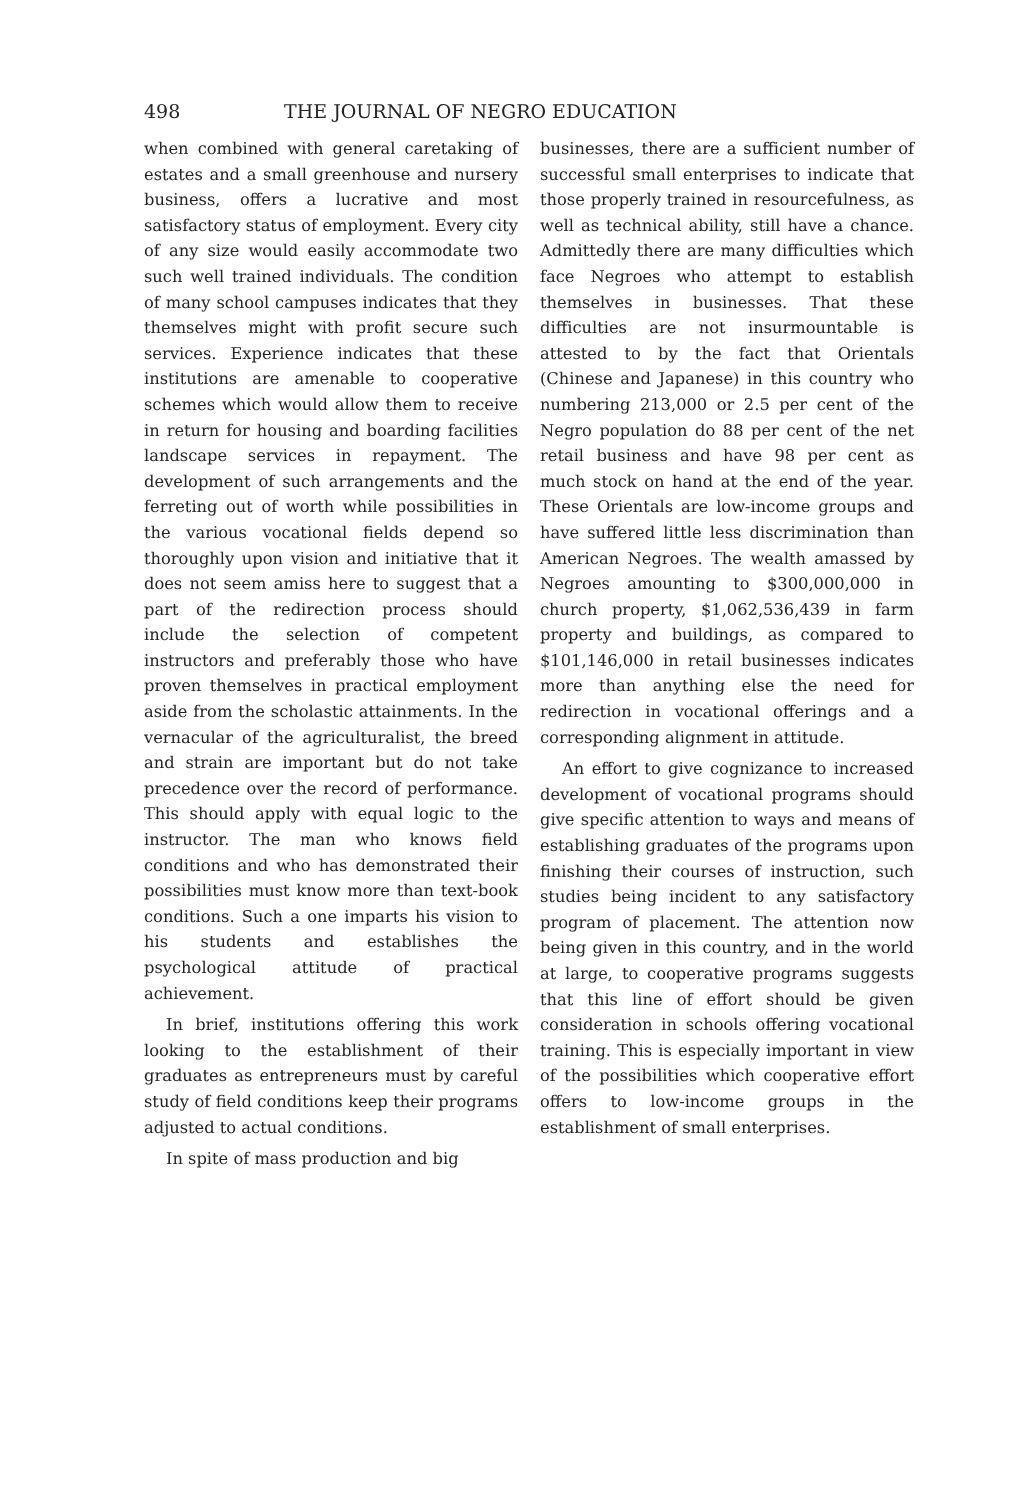498 THE JOURNAL OF NEGRO EDUCATION
when combined with general caretaking of estates and a small greenhouse and nursery business, offers a lucrative and most satisfactory status of employment. Every city of any size would easily accommodate two such well trained individuals. The condition of many school campuses indicates that they themselves might with profit secure such services. Experience indicates that these institutions are amenable to cooperative schemes which would allow them to receive in return for housing and boarding facilities landscape services in repayment. The development of such arrangements and the ferreting out of worth while possibilities in the various vocational fields depend so thoroughly upon vision and initiative that it does not seem amiss here to suggest that a part of the redirection process should include the selection of competent instructors and preferably those who have proven themselves in practical employment aside from the scholastic attainments. In the vernacular of the agriculturalist, the breed and strain are important but do not take precedence over the record of performance. This should apply with equal logic to the instructor. The man who knows field conditions and who has demonstrated their possibilities must know more than text-book conditions. Such a one imparts his vision to his students and establishes the psychological attitude of practical achievement.
In brief, institutions offering this work looking to the establishment of their graduates as entrepreneurs must by careful study of field conditions keep their programs adjusted to actual conditions.
In spite of mass production and big
businesses, there are a sufficient number of successful small enterprises to indicate that those properly trained in resourcefulness, as well as technical ability, still have a chance. Admittedly there are many difficulties which face Negroes who attempt to establish themselves in businesses. That these difficulties are not insurmountable is attested to by the fact that Orientals (Chinese and Japanese) in this country who numbering 213,000 or 2.5 per cent of the Negro population do 88 per cent of the net retail business and have 98 per cent as much stock on hand at the end of the year. These Orientals are low-income groups and have suffered little less discrimination than American Negroes. The wealth amassed by Negroes amounting to $300,000,000 in church property, $1,062,536,439 in farm property and buildings, as compared to $101,146,000 in retail businesses indicates more than anything else the need for redirection in vocational offerings and a corresponding alignment in attitude.
An effort to give cognizance to increased development of vocational programs should give specific attention to ways and means of establishing graduates of the programs upon finishing their courses of instruction, such studies being incident to any satisfactory program of placement. The attention now being given in this country, and in the world at large, to cooperative programs suggests that this line of effort should be given consideration in schools offering vocational training. This is especially important in view of the possibilities which cooperative effort offers to low-income groups in the establishment of small enterprises.